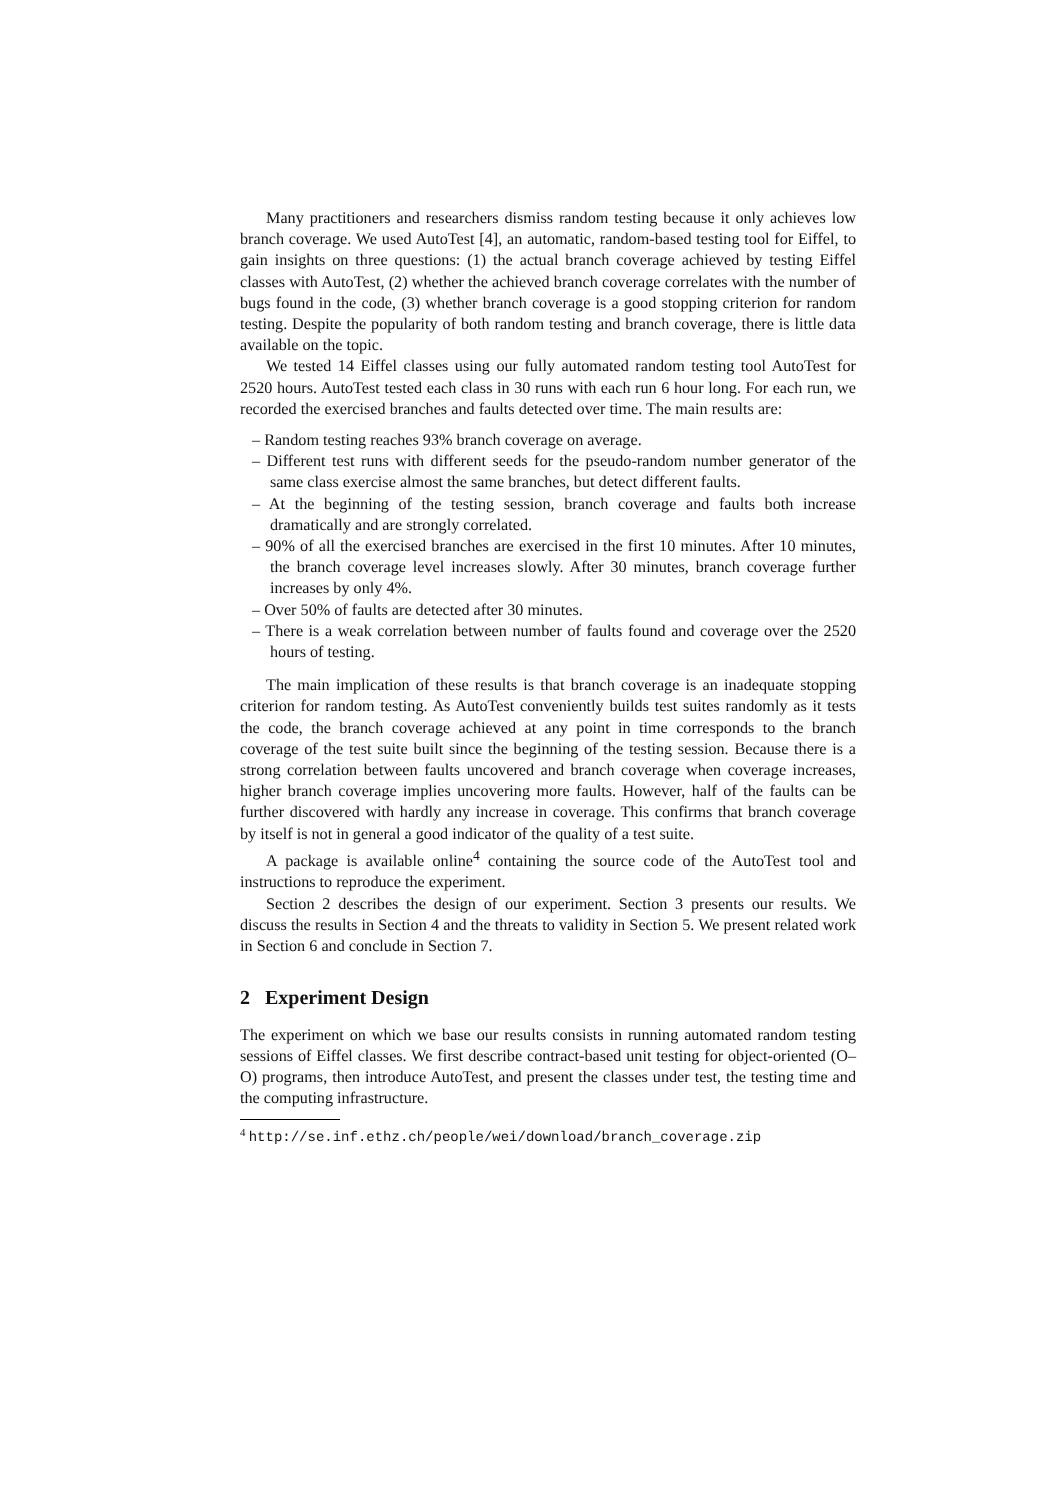Many practitioners and researchers dismiss random testing because it only achieves low branch coverage. We used AutoTest [4], an automatic, random-based testing tool for Eiffel, to gain insights on three questions: (1) the actual branch coverage achieved by testing Eiffel classes with AutoTest, (2) whether the achieved branch coverage correlates with the number of bugs found in the code, (3) whether branch coverage is a good stopping criterion for random testing. Despite the popularity of both random testing and branch coverage, there is little data available on the topic.
We tested 14 Eiffel classes using our fully automated random testing tool AutoTest for 2520 hours. AutoTest tested each class in 30 runs with each run 6 hour long. For each run, we recorded the exercised branches and faults detected over time. The main results are:
– Random testing reaches 93% branch coverage on average.
– Different test runs with different seeds for the pseudo-random number generator of the same class exercise almost the same branches, but detect different faults.
– At the beginning of the testing session, branch coverage and faults both increase dramatically and are strongly correlated.
– 90% of all the exercised branches are exercised in the first 10 minutes. After 10 minutes, the branch coverage level increases slowly. After 30 minutes, branch coverage further increases by only 4%.
– Over 50% of faults are detected after 30 minutes.
– There is a weak correlation between number of faults found and coverage over the 2520 hours of testing.
The main implication of these results is that branch coverage is an inadequate stopping criterion for random testing. As AutoTest conveniently builds test suites randomly as it tests the code, the branch coverage achieved at any point in time corresponds to the branch coverage of the test suite built since the beginning of the testing session. Because there is a strong correlation between faults uncovered and branch coverage when coverage increases, higher branch coverage implies uncovering more faults. However, half of the faults can be further discovered with hardly any increase in coverage. This confirms that branch coverage by itself is not in general a good indicator of the quality of a test suite.
A package is available online<sup>4</sup> containing the source code of the AutoTest tool and instructions to reproduce the experiment.
Section 2 describes the design of our experiment. Section 3 presents our results. We discuss the results in Section 4 and the threats to validity in Section 5. We present related work in Section 6 and conclude in Section 7.
2 Experiment Design
The experiment on which we base our results consists in running automated random testing sessions of Eiffel classes. We first describe contract-based unit testing for object-oriented (O–O) programs, then introduce AutoTest, and present the classes under test, the testing time and the computing infrastructure.
<sup>4</sup> http://se.inf.ethz.ch/people/wei/download/branch_coverage.zip